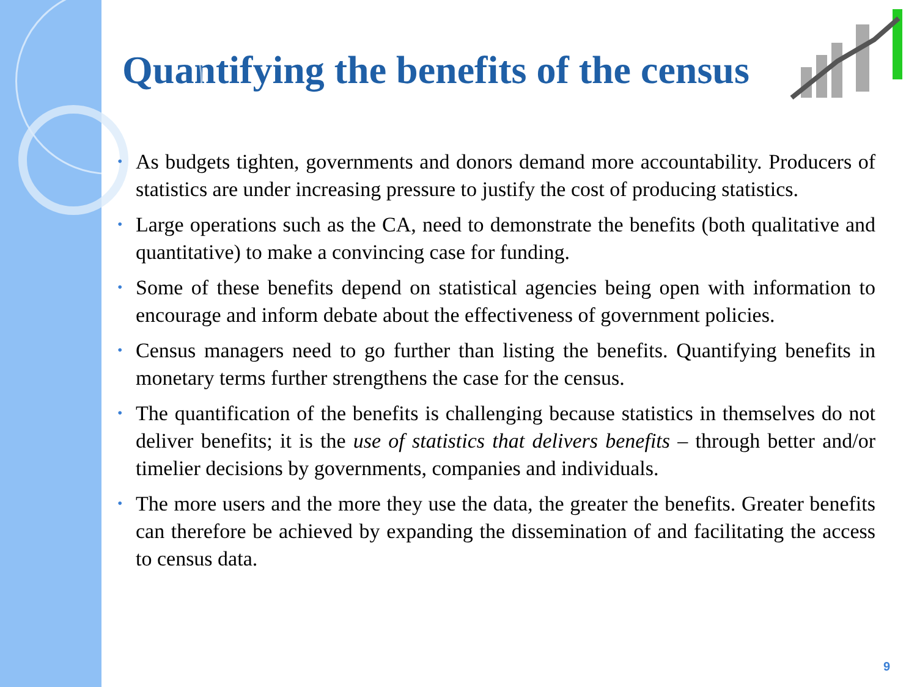Quantifying the benefits of the census
• As budgets tighten, governments and donors demand more accountability. Producers of statistics are under increasing pressure to justify the cost of producing statistics.
• Large operations such as the CA, need to demonstrate the benefits (both qualitative and quantitative) to make a convincing case for funding.
• Some of these benefits depend on statistical agencies being open with information to encourage and inform debate about the effectiveness of government policies.
• Census managers need to go further than listing the benefits. Quantifying benefits in monetary terms further strengthens the case for the census.
• The quantification of the benefits is challenging because statistics in themselves do not deliver benefits; it is the use of statistics that delivers benefits – through better and/or timelier decisions by governments, companies and individuals.
• The more users and the more they use the data, the greater the benefits. Greater benefits can therefore be achieved by expanding the dissemination of and facilitating the access to census data.
9